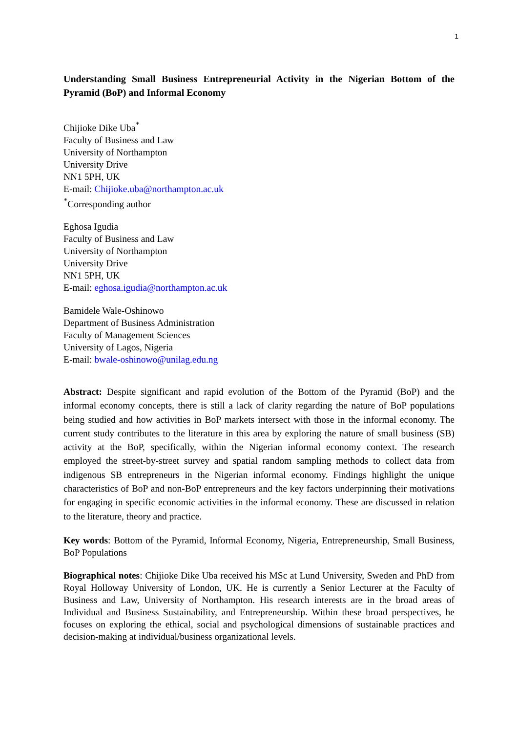1
Understanding Small Business Entrepreneurial Activity in the Nigerian Bottom of the Pyramid (BoP) and Informal Economy
Chijioke Dike Uba<sup>*</sup>
Faculty of Business and Law
University of Northampton
University Drive
NN1 5PH, UK
E-mail: Chijioke.uba@northampton.ac.uk
<sup>*</sup> Corresponding author
Eghosa Igudia
Faculty of Business and Law
University of Northampton
University Drive
NN1 5PH, UK
E-mail: eghosa.igudia@northampton.ac.uk
Bamidele Wale-Oshinowo
Department of Business Administration
Faculty of Management Sciences
University of Lagos, Nigeria
E-mail: bwale-oshinowo@unilag.edu.ng
Abstract: Despite significant and rapid evolution of the Bottom of the Pyramid (BoP) and the informal economy concepts, there is still a lack of clarity regarding the nature of BoP populations being studied and how activities in BoP markets intersect with those in the informal economy. The current study contributes to the literature in this area by exploring the nature of small business (SB) activity at the BoP, specifically, within the Nigerian informal economy context. The research employed the street-by-street survey and spatial random sampling methods to collect data from indigenous SB entrepreneurs in the Nigerian informal economy. Findings highlight the unique characteristics of BoP and non-BoP entrepreneurs and the key factors underpinning their motivations for engaging in specific economic activities in the informal economy. These are discussed in relation to the literature, theory and practice.
Key words: Bottom of the Pyramid, Informal Economy, Nigeria, Entrepreneurship, Small Business, BoP Populations
Biographical notes: Chijioke Dike Uba received his MSc at Lund University, Sweden and PhD from Royal Holloway University of London, UK. He is currently a Senior Lecturer at the Faculty of Business and Law, University of Northampton. His research interests are in the broad areas of Individual and Business Sustainability, and Entrepreneurship. Within these broad perspectives, he focuses on exploring the ethical, social and psychological dimensions of sustainable practices and decision-making at individual/business organizational levels.